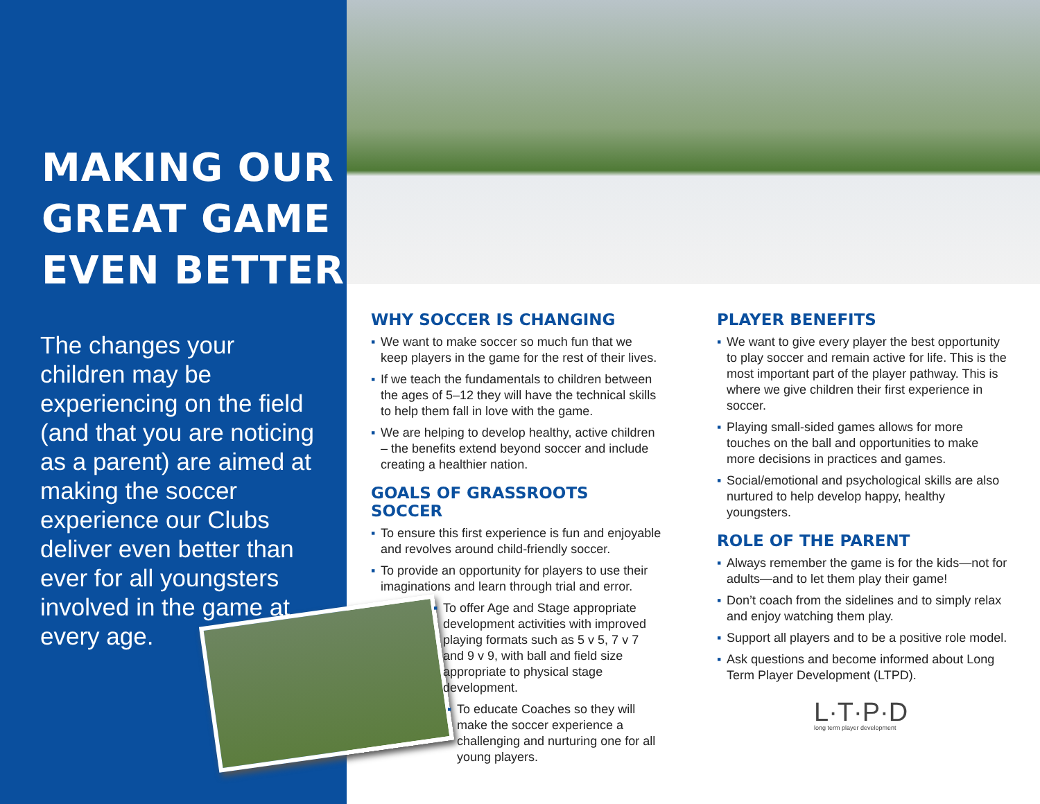MAKING OUR GREAT GAME EVEN BETTER
The changes your children may be experiencing on the field (and that you are noticing as a parent) are aimed at making the soccer experience our Clubs deliver even better than ever for all youngsters involved in the game at every age.
WHY SOCCER IS CHANGING
▪ We want to make soccer so much fun that we keep players in the game for the rest of their lives.
▪ If we teach the fundamentals to children between the ages of 5–12 they will have the technical skills to help them fall in love with the game.
▪ We are helping to develop healthy, active children – the benefits extend beyond soccer and include creating a healthier nation.
GOALS OF GRASSROOTS SOCCER
▪ To ensure this first experience is fun and enjoyable and revolves around child-friendly soccer.
▪ To provide an opportunity for players to use their imaginations and learn through trial and error.
▪ To offer Age and Stage appropriate development activities with improved playing formats such as 5 v 5, 7 v 7 and 9 v 9, with ball and field size appropriate to physical stage development.
▪ To educate Coaches so they will make the soccer experience a challenging and nurturing one for all young players.
PLAYER BENEFITS
▪ We want to give every player the best opportunity to play soccer and remain active for life. This is the most important part of the player pathway. This is where we give children their first experience in soccer.
▪ Playing small-sided games allows for more touches on the ball and opportunities to make more decisions in practices and games.
▪ Social/emotional and psychological skills are also nurtured to help develop happy, healthy youngsters.
ROLE OF THE PARENT
▪ Always remember the game is for the kids—not for adults—and to let them play their game!
▪ Don’t coach from the sidelines and to simply relax and enjoy watching them play.
▪ Support all players and to be a positive role model.
▪ Ask questions and become informed about Long Term Player Development (LTPD).
L·T·P·D
long term player development